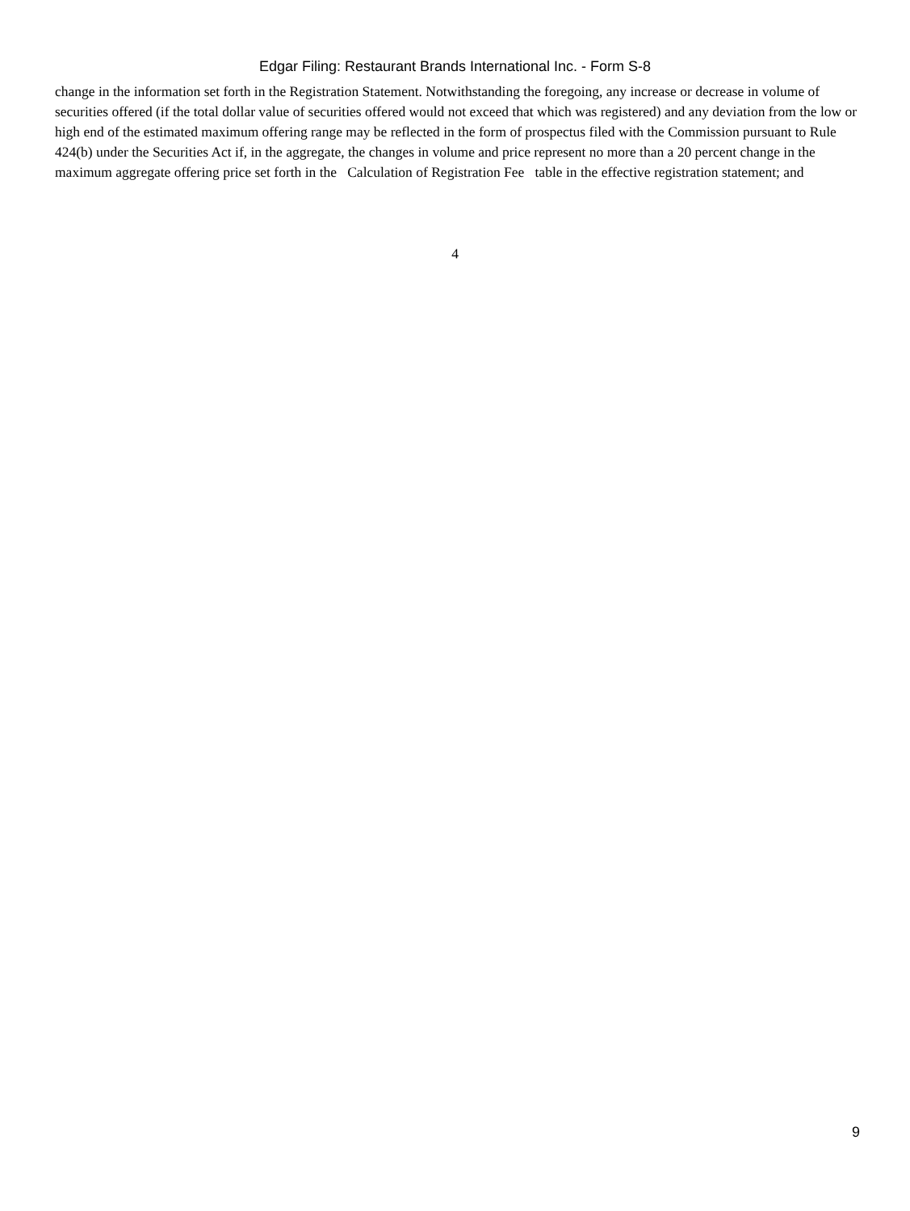Edgar Filing: Restaurant Brands International Inc. - Form S-8
change in the information set forth in the Registration Statement. Notwithstanding the foregoing, any increase or decrease in volume of securities offered (if the total dollar value of securities offered would not exceed that which was registered) and any deviation from the low or high end of the estimated maximum offering range may be reflected in the form of prospectus filed with the Commission pursuant to Rule 424(b) under the Securities Act if, in the aggregate, the changes in volume and price represent no more than a 20 percent change in the maximum aggregate offering price set forth in the Calculation of Registration Fee table in the effective registration statement; and
4
9